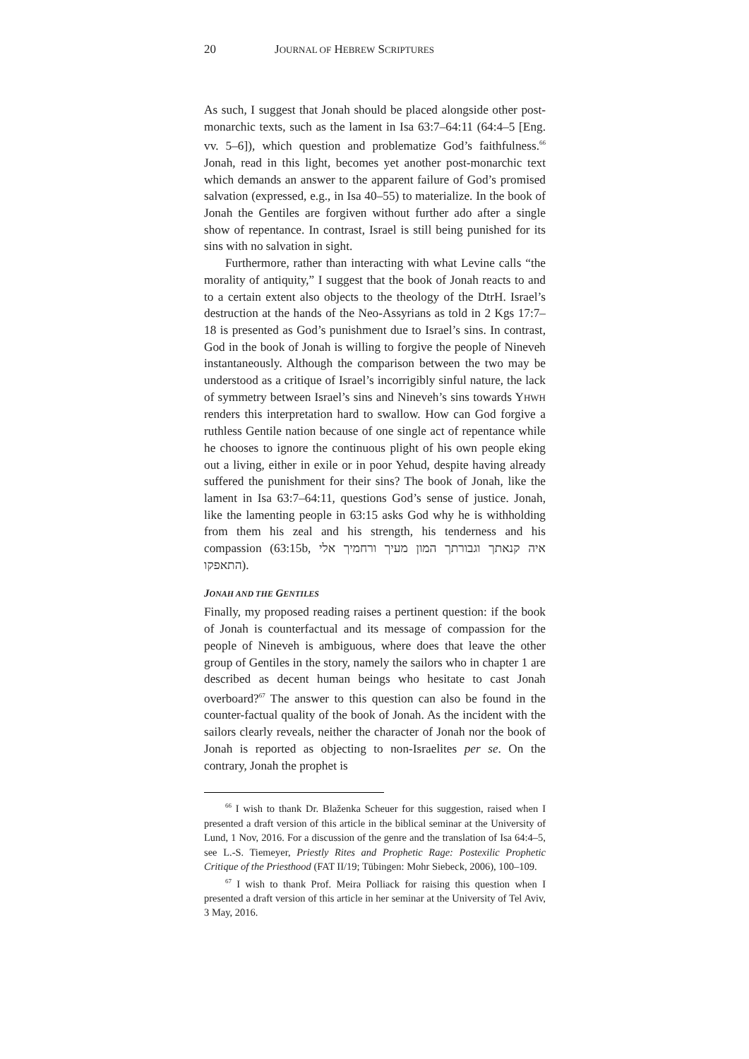20 JOURNAL OF HEBREW SCRIPTURES
As such, I suggest that Jonah should be placed alongside other post-monarchic texts, such as the lament in Isa 63:7–64:11 (64:4–5 [Eng. vv. 5–6]), which question and problematize God’s faithfulness.<sup>66</sup> Jonah, read in this light, becomes yet another post-monarchic text which demands an answer to the apparent failure of God’s promised salvation (expressed, e.g., in Isa 40–55) to materialize. In the book of Jonah the Gentiles are forgiven without further ado after a single show of repentance. In contrast, Israel is still being punished for its sins with no salvation in sight.
Furthermore, rather than interacting with what Levine calls “the morality of antiquity,” I suggest that the book of Jonah reacts to and to a certain extent also objects to the theology of the DtrH. Israel’s destruction at the hands of the Neo-Assyrians as told in 2 Kgs 17:7–18 is presented as God’s punishment due to Israel’s sins. In contrast, God in the book of Jonah is willing to forgive the people of Nineveh instantaneously. Although the comparison between the two may be understood as a critique of Israel’s incorrigibly sinful nature, the lack of symmetry between Israel’s sins and Nineveh’s sins towards YHWH renders this interpretation hard to swallow. How can God forgive a ruthless Gentile nation because of one single act of repentance while he chooses to ignore the continuous plight of his own people eking out a living, either in exile or in poor Yehud, despite having already suffered the punishment for their sins? The book of Jonah, like the lament in Isa 63:7–64:11, questions God’s sense of justice. Jonah, like the lamenting people in 63:15 asks God why he is withholding from them his zeal and his strength, his tenderness and his compassion (63:15b, איה קנאתך וגבורתך המון מעיך ורחמיך אלי התאפקו).
JONAH AND THE GENTILES
Finally, my proposed reading raises a pertinent question: if the book of Jonah is counterfactual and its message of compassion for the people of Nineveh is ambiguous, where does that leave the other group of Gentiles in the story, namely the sailors who in chapter 1 are described as decent human beings who hesitate to cast Jonah overboard?<sup>67</sup> The answer to this question can also be found in the counter-factual quality of the book of Jonah. As the incident with the sailors clearly reveals, neither the character of Jonah nor the book of Jonah is reported as objecting to non-Israelites per se. On the contrary, Jonah the prophet is
<sup>66</sup> I wish to thank Dr. Blaženka Scheuer for this suggestion, raised when I presented a draft version of this article in the biblical seminar at the University of Lund, 1 Nov, 2016. For a discussion of the genre and the translation of Isa 64:4–5, see L.-S. Tiemeyer, Priestly Rites and Prophetic Rage: Postexilic Prophetic Critique of the Priesthood (FAT II/19; Tübingen: Mohr Siebeck, 2006), 100–109.
<sup>67</sup> I wish to thank Prof. Meira Polliack for raising this question when I presented a draft version of this article in her seminar at the University of Tel Aviv, 3 May, 2016.